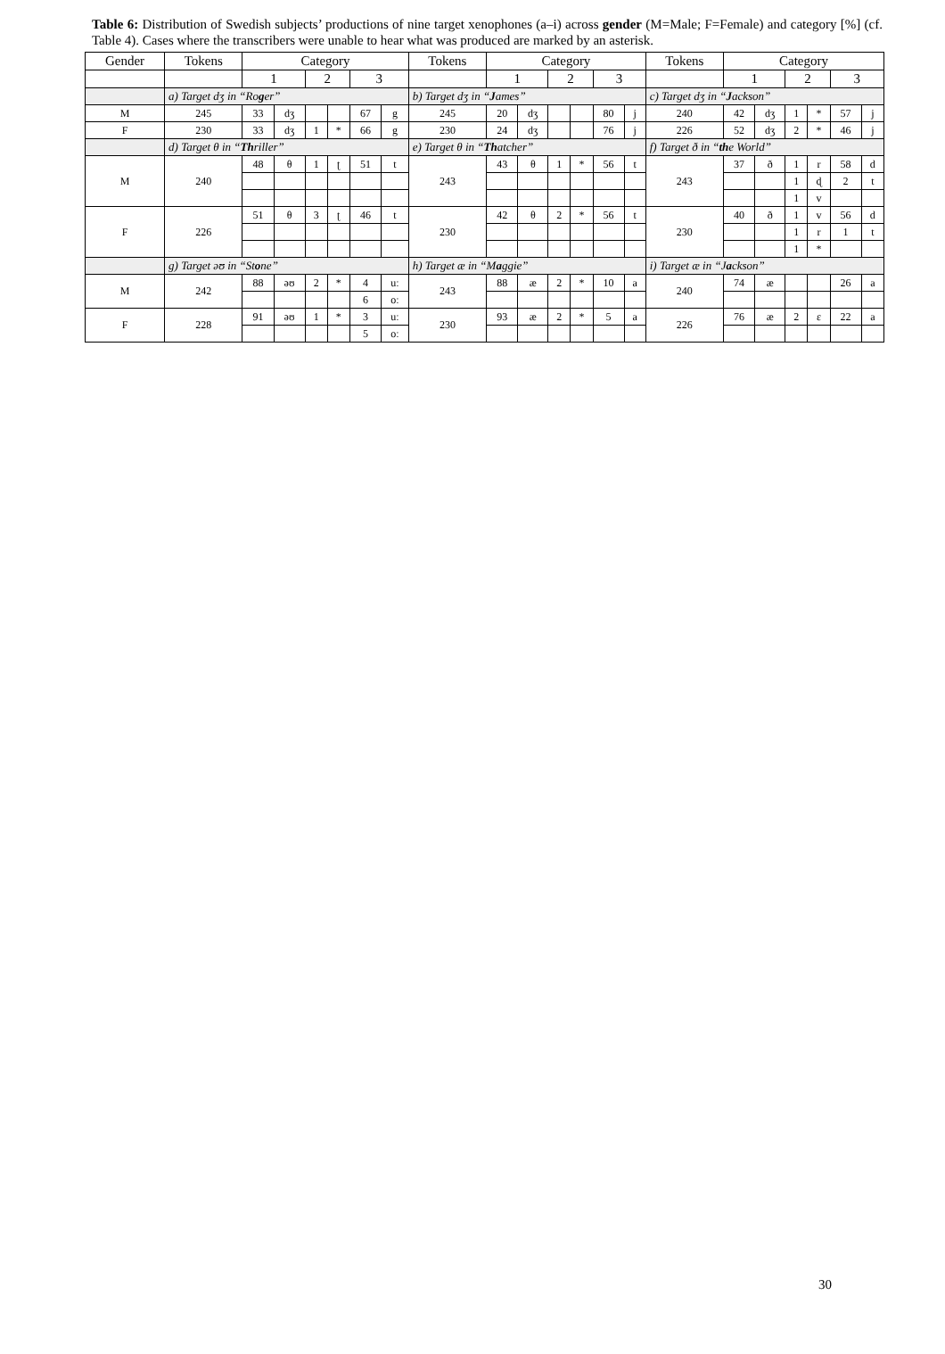Table 6: Distribution of Swedish subjects’ productions of nine target xenophones (a–i) across gender (M=Male; F=Female) and category [%] (cf. Table 4). Cases where the transcribers were unable to hear what was produced are marked by an asterisk.
| Gender | Tokens | Category | | | | | | Tokens | Category | | | | | | Tokens | Category | | | | | |
| --- | --- | --- | --- | --- | --- | --- | --- | --- | --- | --- | --- | --- | --- | --- | --- | --- | --- | --- | --- | --- | --- |
| | | 1 | | 2 | | 3 | | | 1 | | 2 | | 3 | | | 1 | | 2 | | 3 | |
| | a) Target dʒ in “Ro g er” | | | | | | | b) Target dʒ in “ J ames” | | | | | | | c) Target dʒ in “ J ackson” | | | | | | |
| M | 245 | 33 | dʒ | | | 67 | g | 245 | 20 | dʒ | | | 80 | j | 240 | 42 | dʒ | 1 | * | 57 | j |
| F | 230 | 33 | dʒ | 1 | * | 66 | g | 230 | 24 | dʒ | | | 76 | j | 226 | 52 | dʒ | 2 | * | 46 | j |
| | d) Target θ in “ Th riller” | | | | | | | e) Target θ in “ Th atcher” | | | | | | | f) Target ð in “ th e World” | | | | | | |
| M | 240 | 48 | θ | 1 | ʈ | 51 | t | 243 | 43 | θ | 1 | * | 56 | t | 243 | 37 | ð | 1 | r | 58 | d |
| | | | | | | | | | | | | | | | | | | 1 | ɖ | 2 | t |
| | | | | | | | | | | | | | | | | | | 1 | v | | |
| F | 226 | 51 | θ | 3 | ʈ | 46 | t | 230 | 42 | θ | 2 | * | 56 | t | 230 | 40 | ð | 1 | v | 56 | d |
| | | | | | | | | | | | | | | | | | | 1 | r | 1 | t |
| | | | | | | | | | | | | | | | | | | 1 | * | | |
| | g) Target əʊ in “St o ne” | | | | | | | h) Target æ in “M a ggie” | | | | | | | i) Target æ in “J a ckson” | | | | | | |
| M | 242 | 88 | əʊ | 2 | * | 4 | uː | 243 | 88 | æ | 2 | * | 10 | a | 240 | 74 | æ | | | 26 | a |
| | | | | | | 6 | oː | | | | | | | | | | | | | | |
| F | 228 | 91 | əʊ | 1 | * | 3 | uː | 230 | 93 | æ | 2 | * | 5 | a | 226 | 76 | æ | 2 | ɛ | 22 | a |
| | | | | | | 5 | oː | | | | | | | | | | | | | | |
30